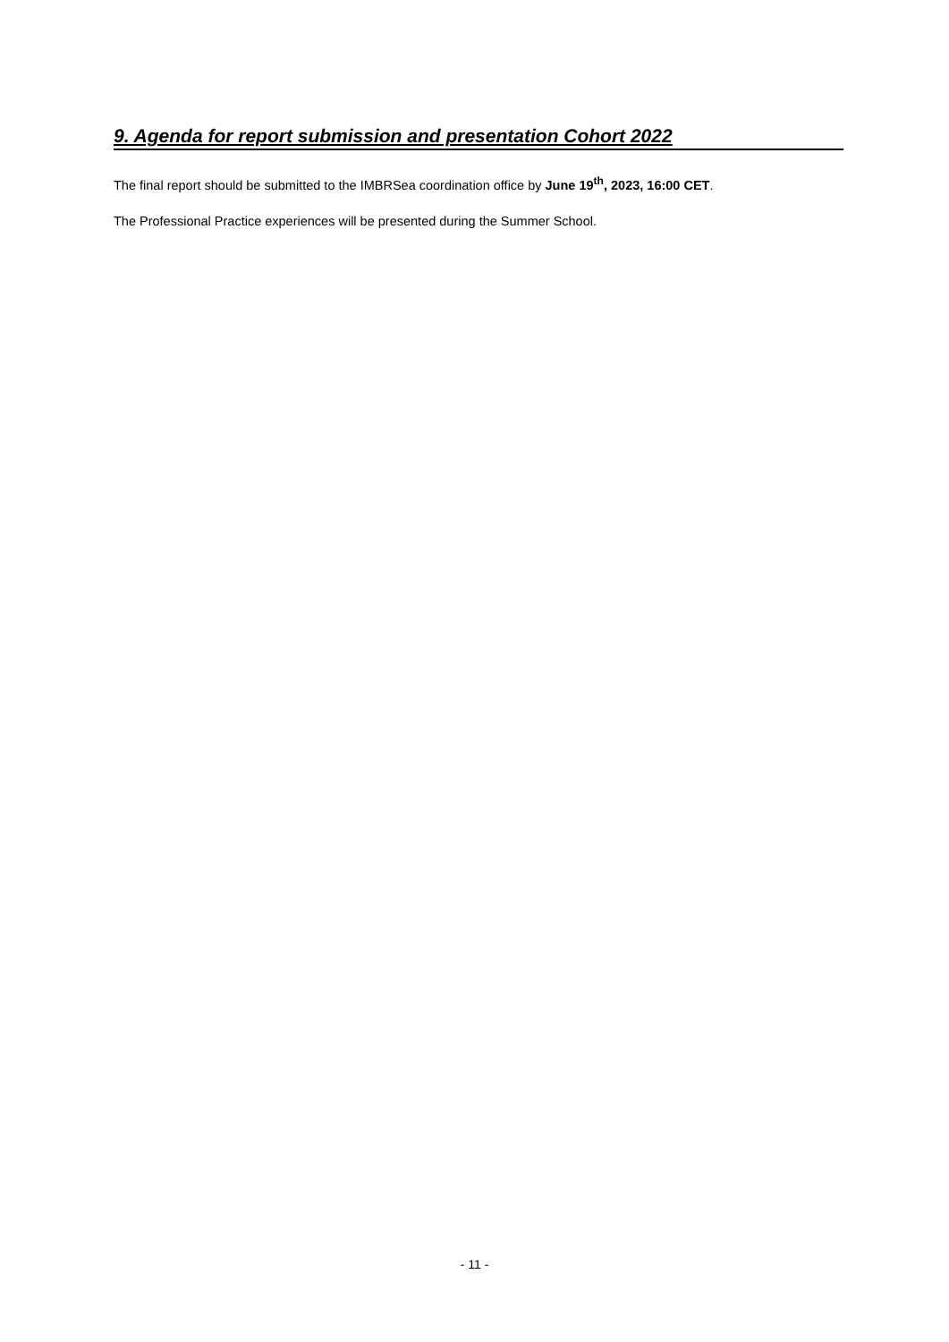9. Agenda for report submission and presentation Cohort 2022
The final report should be submitted to the IMBRSea coordination office by June 19<sup>th</sup>, 2023, 16:00 CET.
The Professional Practice experiences will be presented during the Summer School.
- 11 -